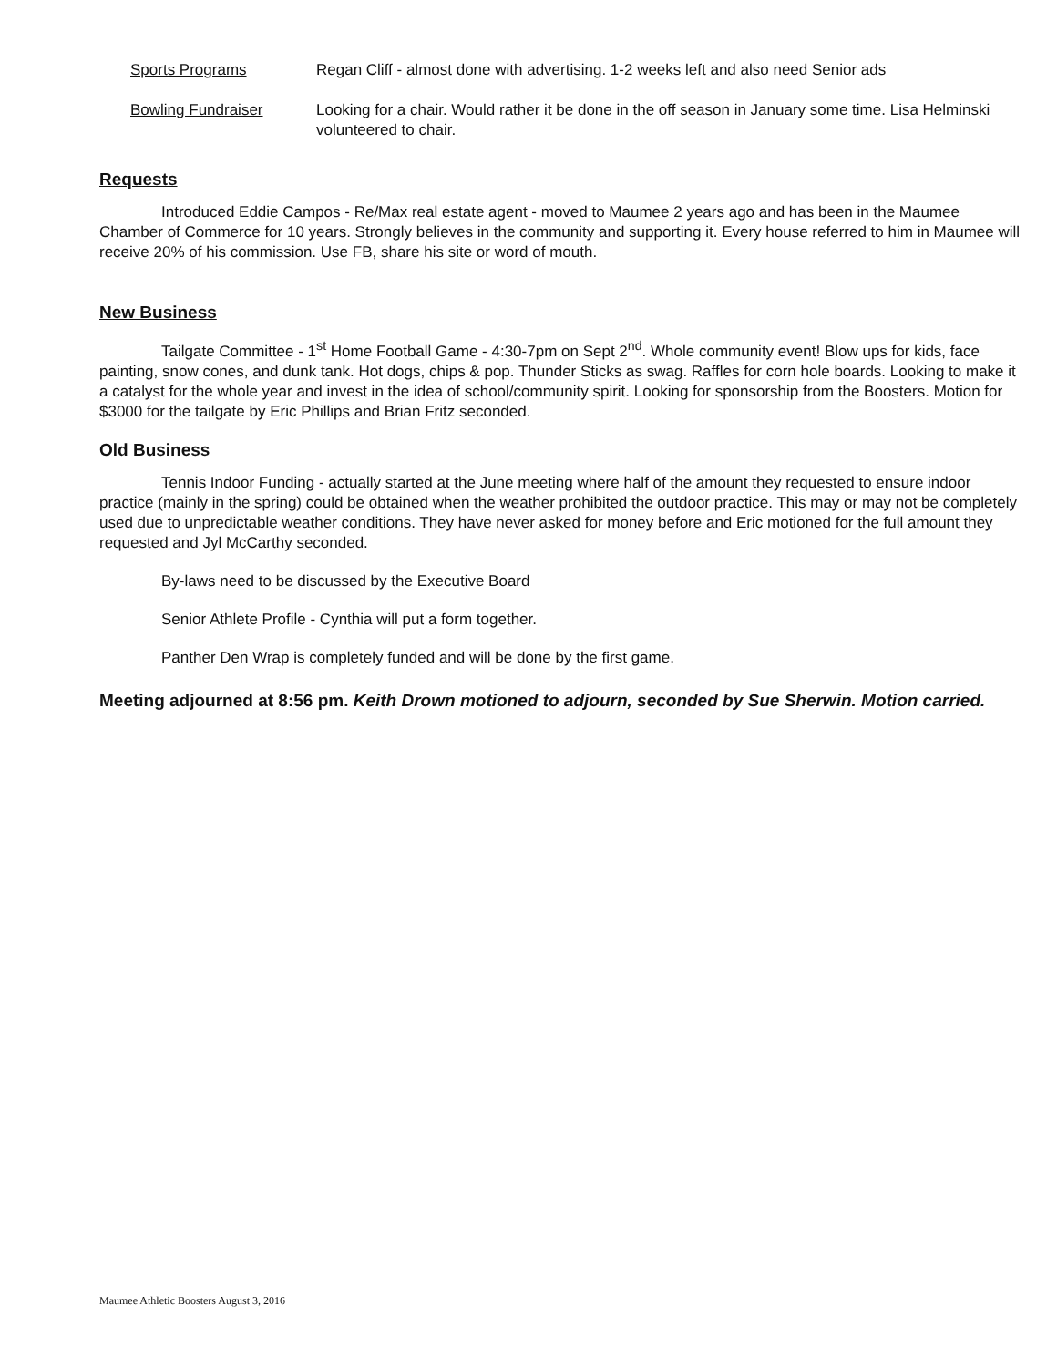Sports Programs Regan Cliff - almost done with advertising. 1-2 weeks left and also need Senior ads
Bowling Fundraiser Looking for a chair. Would rather it be done in the off season in January some time. Lisa Helminski volunteered to chair.
Requests
Introduced Eddie Campos - Re/Max real estate agent - moved to Maumee 2 years ago and has been in the Maumee Chamber of Commerce for 10 years. Strongly believes in the community and supporting it. Every house referred to him in Maumee will receive 20% of his commission. Use FB, share his site or word of mouth.
New Business
Tailgate Committee - 1<sup>st</sup> Home Football Game - 4:30-7pm on Sept 2<sup>nd</sup>. Whole community event! Blow ups for kids, face painting, snow cones, and dunk tank. Hot dogs, chips & pop. Thunder Sticks as swag. Raffles for corn hole boards. Looking to make it a catalyst for the whole year and invest in the idea of school/community spirit. Looking for sponsorship from the Boosters. Motion for $3000 for the tailgate by Eric Phillips and Brian Fritz seconded.
Old Business
Tennis Indoor Funding - actually started at the June meeting where half of the amount they requested to ensure indoor practice (mainly in the spring) could be obtained when the weather prohibited the outdoor practice. This may or may not be completely used due to unpredictable weather conditions. They have never asked for money before and Eric motioned for the full amount they requested and Jyl McCarthy seconded.
By-laws need to be discussed by the Executive Board
Senior Athlete Profile - Cynthia will put a form together.
Panther Den Wrap is completely funded and will be done by the first game.
Meeting adjourned at 8:56 pm. Keith Drown motioned to adjourn, seconded by Sue Sherwin. Motion carried.
Maumee Athletic Boosters August 3, 2016